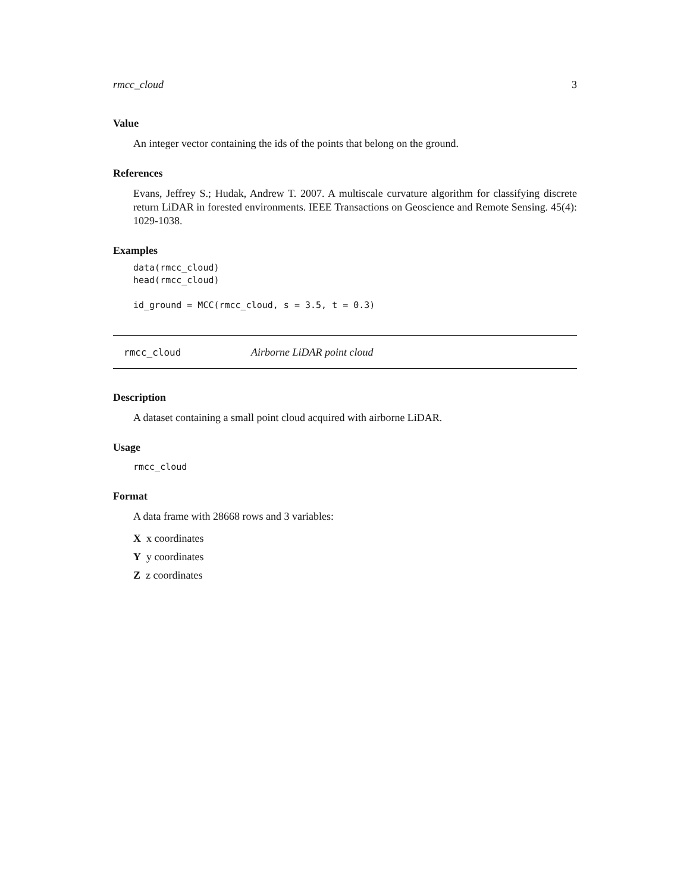rmcc_cloud 3
Value
An integer vector containing the ids of the points that belong on the ground.
References
Evans, Jeffrey S.; Hudak, Andrew T. 2007. A multiscale curvature algorithm for classifying discrete return LiDAR in forested environments. IEEE Transactions on Geoscience and Remote Sensing. 45(4): 1029-1038.
Examples
data(rmcc_cloud)
head(rmcc_cloud)

id_ground = MCC(rmcc_cloud, s = 3.5, t = 0.3)
rmcc_cloud Airborne LiDAR point cloud
Description
A dataset containing a small point cloud acquired with airborne LiDAR.
Usage
rmcc_cloud
Format
A data frame with 28668 rows and 3 variables:
X x coordinates
Y y coordinates
Z z coordinates